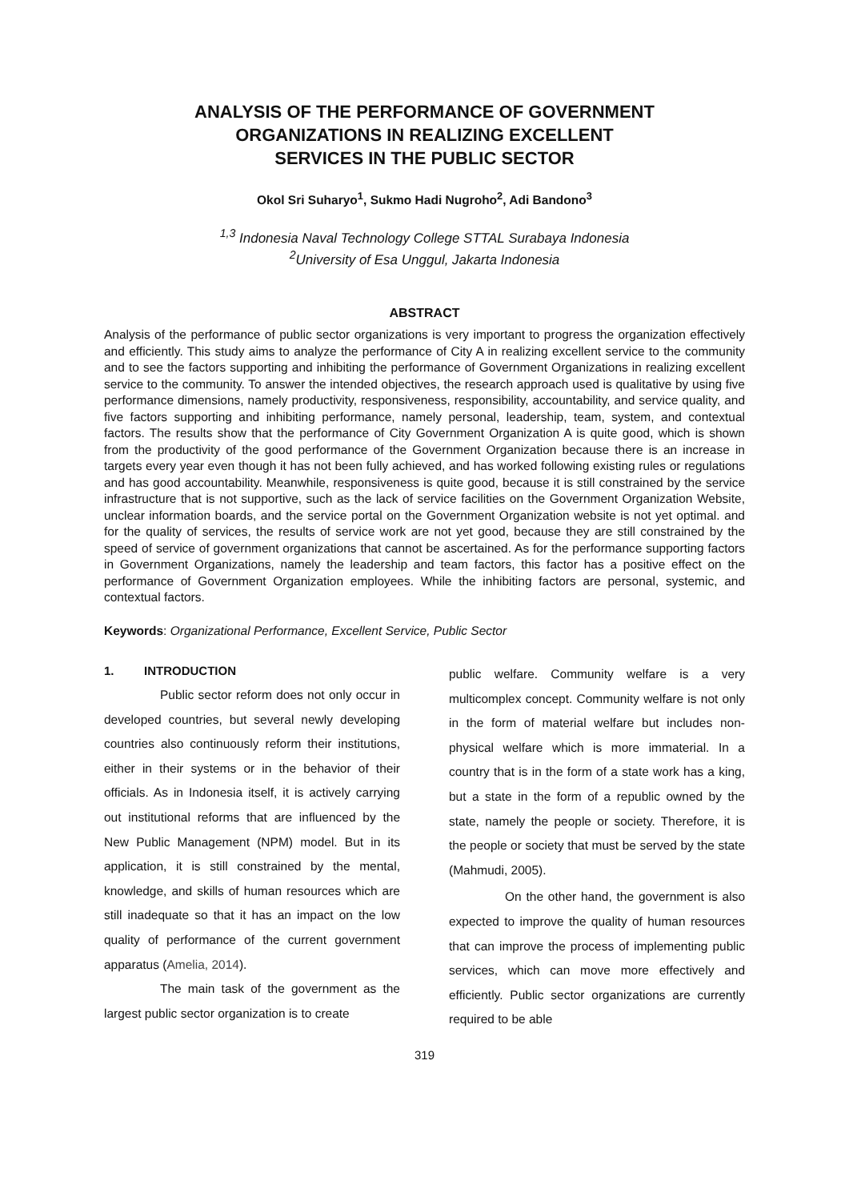ANALYSIS OF THE PERFORMANCE OF GOVERNMENT
ORGANIZATIONS IN REALIZING EXCELLENT
SERVICES IN THE PUBLIC SECTOR
Okol Sri Suharyo<sup>1</sup>, Sukmo Hadi Nugroho<sup>2</sup>, Adi Bandono<sup>3</sup>
<sup>1,3</sup> Indonesia Naval Technology College STTAL Surabaya Indonesia
<sup>2</sup> University of Esa Unggul, Jakarta Indonesia
ABSTRACT
Analysis of the performance of public sector organizations is very important to progress the organization effectively and efficiently. This study aims to analyze the performance of City A in realizing excellent service to the community and to see the factors supporting and inhibiting the performance of Government Organizations in realizing excellent service to the community. To answer the intended objectives, the research approach used is qualitative by using five performance dimensions, namely productivity, responsiveness, responsibility, accountability, and service quality, and five factors supporting and inhibiting performance, namely personal, leadership, team, system, and contextual factors. The results show that the performance of City Government Organization A is quite good, which is shown from the productivity of the good performance of the Government Organization because there is an increase in targets every year even though it has not been fully achieved, and has worked following existing rules or regulations and has good accountability. Meanwhile, responsiveness is quite good, because it is still constrained by the service infrastructure that is not supportive, such as the lack of service facilities on the Government Organization Website, unclear information boards, and the service portal on the Government Organization website is not yet optimal. and for the quality of services, the results of service work are not yet good, because they are still constrained by the speed of service of government organizations that cannot be ascertained. As for the performance supporting factors in Government Organizations, namely the leadership and team factors, this factor has a positive effect on the performance of Government Organization employees. While the inhibiting factors are personal, systemic, and contextual factors.
Keywords: Organizational Performance, Excellent Service, Public Sector
1. INTRODUCTION
Public sector reform does not only occur in developed countries, but several newly developing countries also continuously reform their institutions, either in their systems or in the behavior of their officials. As in Indonesia itself, it is actively carrying out institutional reforms that are influenced by the New Public Management (NPM) model. But in its application, it is still constrained by the mental, knowledge, and skills of human resources which are still inadequate so that it has an impact on the low quality of performance of the current government apparatus (Amelia, 2014).
The main task of the government as the largest public sector organization is to create
public welfare. Community welfare is a very multicomplex concept. Community welfare is not only in the form of material welfare but includes non-physical welfare which is more immaterial. In a country that is in the form of a state work has a king, but a state in the form of a republic owned by the state, namely the people or society. Therefore, it is the people or society that must be served by the state (Mahmudi, 2005).
On the other hand, the government is also expected to improve the quality of human resources that can improve the process of implementing public services, which can move more effectively and efficiently. Public sector organizations are currently required to be able
319